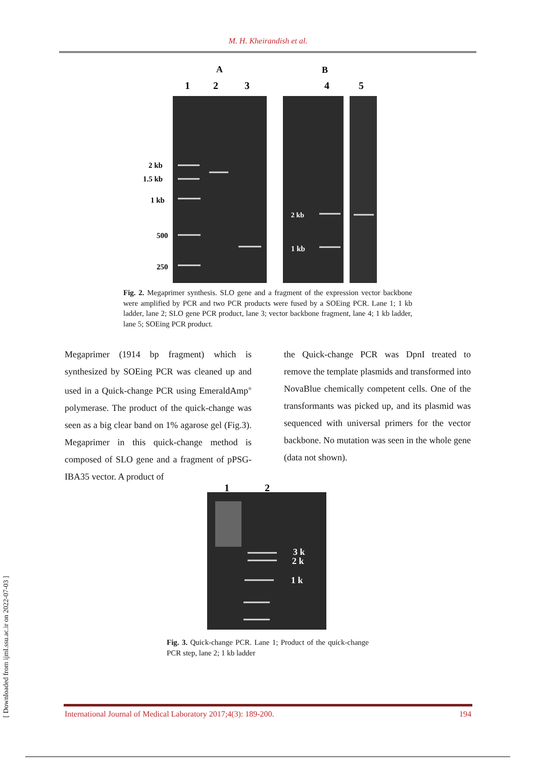M. H. Kheirandish et al.
A
B
1
2
3
4
5
2 kb
1.5 kb
1 kb
500
250
2 kb
1 kb
Fig. 2. Megaprimer synthesis. SLO gene and a fragment of the expression vector backbone were amplified by PCR and two PCR products were fused by a SOEing PCR. Lane 1; 1 kb ladder, lane 2; SLO gene PCR product, lane 3; vector backbone fragment, lane 4; 1 kb ladder, lane 5; SOEing PCR product.
Megaprimer (1914 bp fragment) which is synthesized by SOEing PCR was cleaned up and used in a Quick-change PCR using EmeraldAmp<sup>®</sup> polymerase. The product of the quick-change was seen as a big clear band on 1% agarose gel (Fig.3). Megaprimer in this quick-change method is composed of SLO gene and a fragment of pPSG-IBA35 vector. A product of
the Quick-change PCR was DpnI treated to remove the template plasmids and transformed into NovaBlue chemically competent cells. One of the transformants was picked up, and its plasmid was sequenced with universal primers for the vector backbone. No mutation was seen in the whole gene (data not shown).
1
2
3 k
2 k
1 k
Fig. 3. Quick-change PCR. Lane 1; Product of the quick-change PCR step, lane 2; 1 kb ladder
[ Downloaded from ijml.ssu.ac.ir on 2022-07-03 ]
International Journal of Medical Laboratory 2017;4(3): 189-200. 194